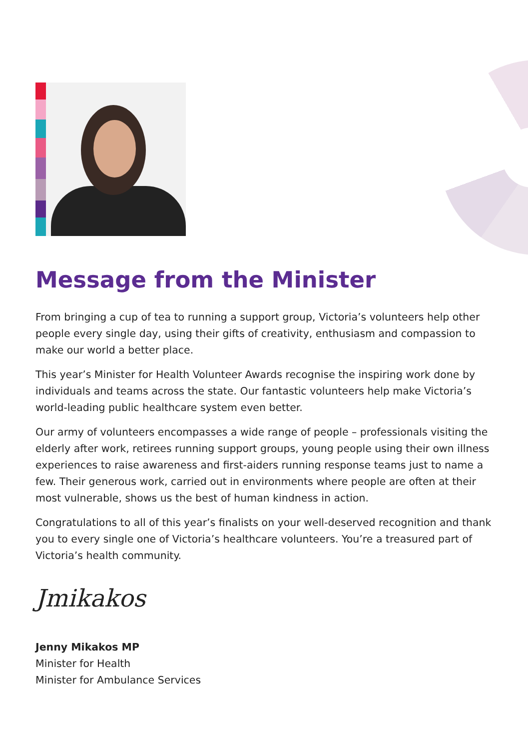Message from the Minister
From bringing a cup of tea to running a support group, Victoria’s volunteers help other people every single day, using their gifts of creativity, enthusiasm and compassion to make our world a better place.
This year’s Minister for Health Volunteer Awards recognise the inspiring work done by individuals and teams across the state. Our fantastic volunteers help make Victoria’s world-leading public healthcare system even better.
Our army of volunteers encompasses a wide range of people – professionals visiting the elderly after work, retirees running support groups, young people using their own illness experiences to raise awareness and first-aiders running response teams just to name a few. Their generous work, carried out in environments where people are often at their most vulnerable, shows us the best of human kindness in action.
Congratulations to all of this year’s finalists on your well-deserved recognition and thank you to every single one of Victoria’s healthcare volunteers. You’re a treasured part of Victoria’s health community.
Jmikakos
Jenny Mikakos MP
Minister for Health
Minister for Ambulance Services